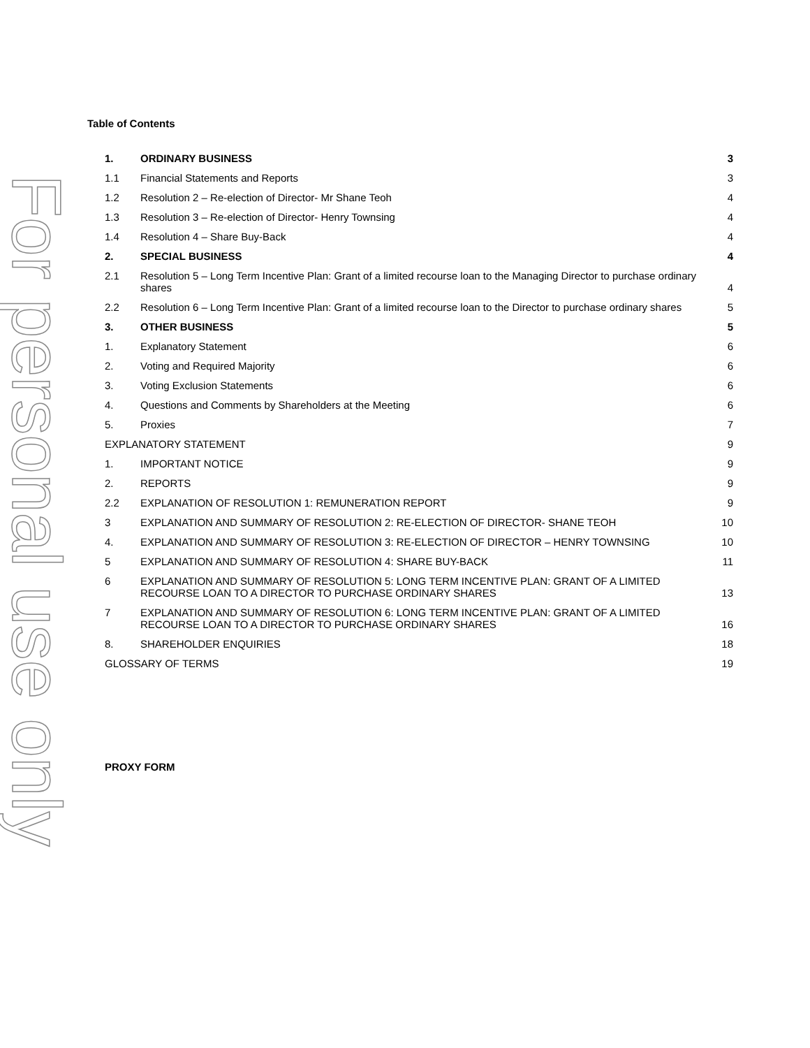For personal use only
Table of Contents
1. ORDINARY BUSINESS 3
1.1 Financial Statements and Reports 3
1.2 Resolution 2 – Re-election of Director- Mr Shane Teoh 4
1.3 Resolution 3 – Re-election of Director- Henry Townsing 4
1.4 Resolution 4 – Share Buy-Back 4
2. SPECIAL BUSINESS 4
2.1 Resolution 5 – Long Term Incentive Plan: Grant of a limited recourse loan to the Managing Director to purchase ordinary shares 4
2.2 Resolution 6 – Long Term Incentive Plan: Grant of a limited recourse loan to the Director to purchase ordinary shares 5
3. OTHER BUSINESS 5
1. Explanatory Statement 6
2. Voting and Required Majority 6
3. Voting Exclusion Statements 6
4. Questions and Comments by Shareholders at the Meeting 6
5. Proxies 7
EXPLANATORY STATEMENT 9
1. IMPORTANT NOTICE 9
2. REPORTS 9
2.2 EXPLANATION OF RESOLUTION 1: REMUNERATION REPORT 9
3 EXPLANATION AND SUMMARY OF RESOLUTION 2: RE-ELECTION OF DIRECTOR- SHANE TEOH 10
4. EXPLANATION AND SUMMARY OF RESOLUTION 3: RE-ELECTION OF DIRECTOR – HENRY TOWNSING 10
5 EXPLANATION AND SUMMARY OF RESOLUTION 4: SHARE BUY-BACK 11
6 EXPLANATION AND SUMMARY OF RESOLUTION 5: LONG TERM INCENTIVE PLAN: GRANT OF A LIMITED RECOURSE LOAN TO A DIRECTOR TO PURCHASE ORDINARY SHARES 13
7 EXPLANATION AND SUMMARY OF RESOLUTION 6: LONG TERM INCENTIVE PLAN: GRANT OF A LIMITED RECOURSE LOAN TO A DIRECTOR TO PURCHASE ORDINARY SHARES 16
8. SHAREHOLDER ENQUIRIES 18
GLOSSARY OF TERMS 19
PROXY FORM